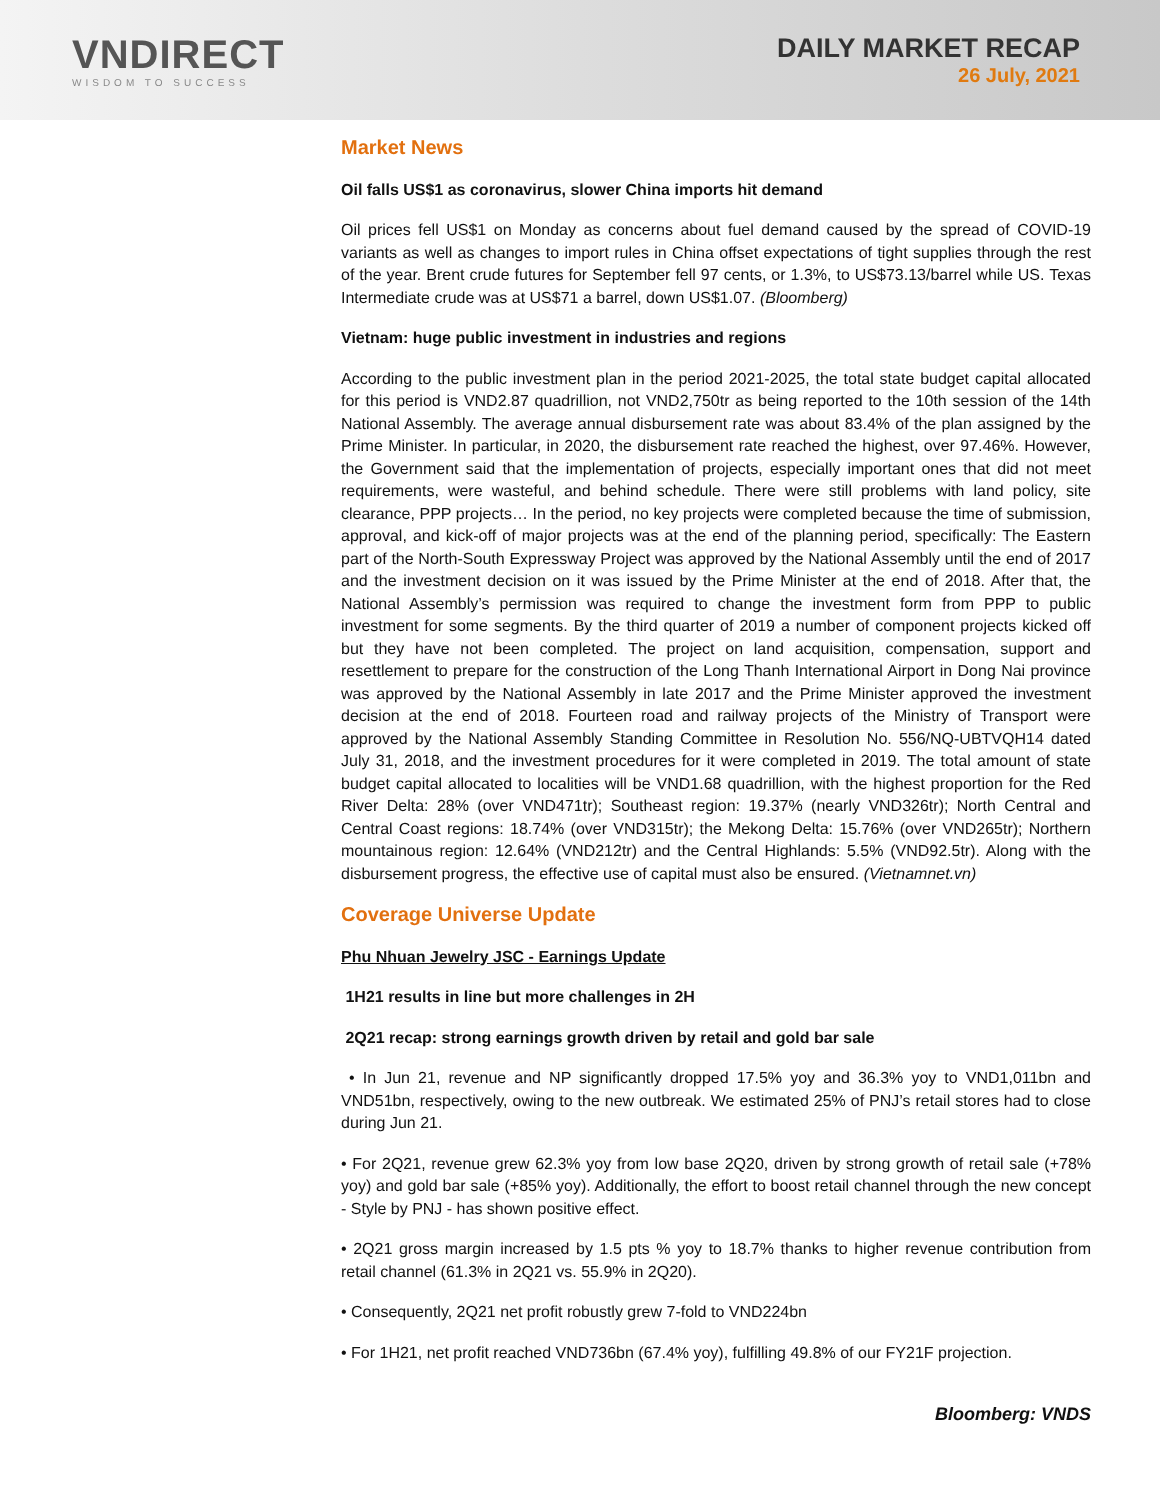VNDIRECT
WISDOM TO SUCCESS
DAILY MARKET RECAP
26 July, 2021
Market News
Oil falls US$1 as coronavirus, slower China imports hit demand
Oil prices fell US$1 on Monday as concerns about fuel demand caused by the spread of COVID-19 variants as well as changes to import rules in China offset expectations of tight supplies through the rest of the year. Brent crude futures for September fell 97 cents, or 1.3%, to US$73.13/barrel while US. Texas Intermediate crude was at US$71 a barrel, down US$1.07. (Bloomberg)
Vietnam: huge public investment in industries and regions
According to the public investment plan in the period 2021-2025, the total state budget capital allocated for this period is VND2.87 quadrillion, not VND2,750tr as being reported to the 10th session of the 14th National Assembly. The average annual disbursement rate was about 83.4% of the plan assigned by the Prime Minister. In particular, in 2020, the disbursement rate reached the highest, over 97.46%. However, the Government said that the implementation of projects, especially important ones that did not meet requirements, were wasteful, and behind schedule. There were still problems with land policy, site clearance, PPP projects… In the period, no key projects were completed because the time of submission, approval, and kick-off of major projects was at the end of the planning period, specifically: The Eastern part of the North-South Expressway Project was approved by the National Assembly until the end of 2017 and the investment decision on it was issued by the Prime Minister at the end of 2018. After that, the National Assembly’s permission was required to change the investment form from PPP to public investment for some segments. By the third quarter of 2019 a number of component projects kicked off but they have not been completed. The project on land acquisition, compensation, support and resettlement to prepare for the construction of the Long Thanh International Airport in Dong Nai province was approved by the National Assembly in late 2017 and the Prime Minister approved the investment decision at the end of 2018. Fourteen road and railway projects of the Ministry of Transport were approved by the National Assembly Standing Committee in Resolution No. 556/NQ-UBTVQH14 dated July 31, 2018, and the investment procedures for it were completed in 2019. The total amount of state budget capital allocated to localities will be VND1.68 quadrillion, with the highest proportion for the Red River Delta: 28% (over VND471tr); Southeast region: 19.37% (nearly VND326tr); North Central and Central Coast regions: 18.74% (over VND315tr); the Mekong Delta: 15.76% (over VND265tr); Northern mountainous region: 12.64% (VND212tr) and the Central Highlands: 5.5% (VND92.5tr). Along with the disbursement progress, the effective use of capital must also be ensured. (Vietnamnet.vn)
Coverage Universe Update
Phu Nhuan Jewelry JSC - Earnings Update
1H21 results in line but more challenges in 2H
2Q21 recap: strong earnings growth driven by retail and gold bar sale
• In Jun 21, revenue and NP significantly dropped 17.5% yoy and 36.3% yoy to VND1,011bn and VND51bn, respectively, owing to the new outbreak. We estimated 25% of PNJ’s retail stores had to close during Jun 21.
• For 2Q21, revenue grew 62.3% yoy from low base 2Q20, driven by strong growth of retail sale (+78% yoy) and gold bar sale (+85% yoy). Additionally, the effort to boost retail channel through the new concept - Style by PNJ - has shown positive effect.
• 2Q21 gross margin increased by 1.5 pts % yoy to 18.7% thanks to higher revenue contribution from retail channel (61.3% in 2Q21 vs. 55.9% in 2Q20).
• Consequently, 2Q21 net profit robustly grew 7-fold to VND224bn
• For 1H21, net profit reached VND736bn (67.4% yoy), fulfilling 49.8% of our FY21F projection.
Bloomberg: VNDS